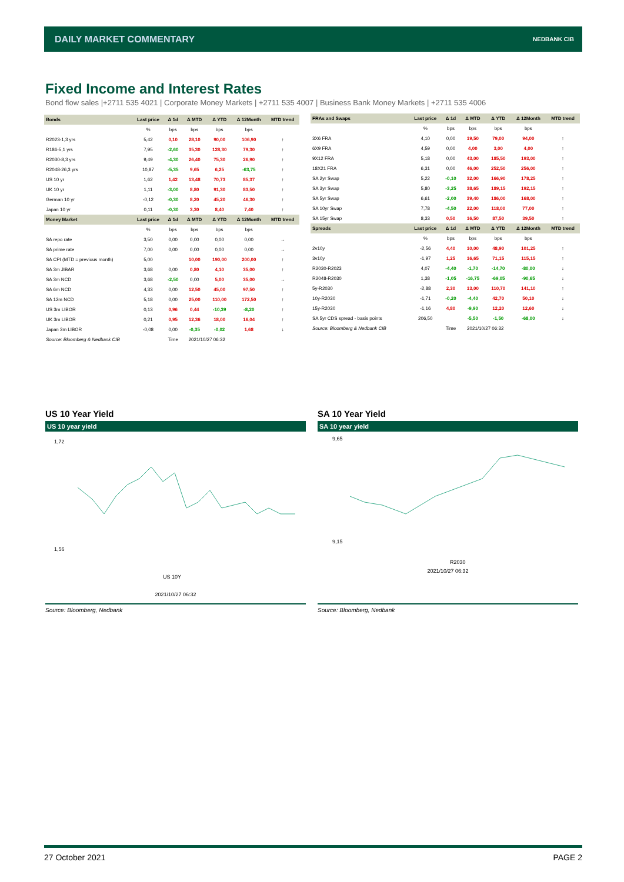DAILY MARKET COMMENTARY NEDBANK CIB
Fixed Income and Interest Rates
Bond flow sales |+2711 535 4021 | Corporate Money Markets | +2711 535 4007 | Business Bank Money Markets | +2711 535 4006
| Bonds | Last price | Δ 1d | Δ MTD | Δ YTD | Δ 12Month | MTD trend |
| --- | --- | --- | --- | --- | --- | --- |
| | % | bps | bps | bps | bps | |
| R2023-1,3 yrs | 5,42 | 0,10 | 28,10 | 90,00 | 106,90 | ↑ |
| R186-5,1 yrs | 7,95 | -2,60 | 35,30 | 128,30 | 79,30 | ↑ |
| R2030-8,3 yrs | 9,49 | -4,30 | 26,40 | 75,30 | 26,90 | ↑ |
| R2048-26,3 yrs | 10,87 | -5,35 | 9,65 | 6,25 | -63,75 | ↑ |
| US 10 yr | 1,62 | 1,42 | 13,48 | 70,73 | 85,37 | ↑ |
| UK 10 yr | 1,11 | -3,00 | 8,80 | 91,30 | 83,50 | ↑ |
| German 10 yr | -0,12 | -0,30 | 8,20 | 45,20 | 46,30 | ↑ |
| Japan 10 yr | 0,11 | -0,30 | 3,30 | 8,40 | 7,40 | ↑ |
| Money Market | Last price | Δ 1d | Δ MTD | Δ YTD | Δ 12Month | MTD trend |
| | % | bps | bps | bps | bps | |
| SA repo rate | 3,50 | 0,00 | 0,00 | 0,00 | 0,00 | → |
| SA prime rate | 7,00 | 0,00 | 0,00 | 0,00 | 0,00 | → |
| SA CPI (MTD = previous month) | 5,00 | | 10,00 | 190,00 | 200,00 | ↑ |
| SA 3m JIBAR | 3,68 | 0,00 | 0,80 | 4,10 | 35,00 | ↑ |
| SA 3m NCD | 3,68 | -2,50 | 0,00 | 5,00 | 35,00 | → |
| SA 6m NCD | 4,33 | 0,00 | 12,50 | 45,00 | 97,50 | ↑ |
| SA 12m NCD | 5,18 | 0,00 | 25,00 | 110,00 | 172,50 | ↑ |
| US 3m LIBOR | 0,13 | 0,96 | 0,44 | -10,39 | -8,20 | ↑ |
| UK 3m LIBOR | 0,21 | 0,95 | 12,36 | 18,00 | 16,04 | ↑ |
| Japan 3m LIBOR | -0,08 | 0,00 | -0,35 | -0,02 | 1,68 | ↓ |
| Source: Bloomberg & Nedbank CIB | | Time | 2021/10/27 06:32 | | | |
| FRAs and Swaps | Last price | Δ 1d | Δ MTD | Δ YTD | Δ 12Month | MTD trend |
| --- | --- | --- | --- | --- | --- | --- |
| | % | bps | bps | bps | bps | |
| 3X6 FRA | 4,10 | 0,00 | 19,50 | 79,00 | 94,00 | ↑ |
| 6X9 FRA | 4,59 | 0,00 | 4,00 | 3,00 | 4,00 | ↑ |
| 9X12 FRA | 5,18 | 0,00 | 43,00 | 185,50 | 193,00 | ↑ |
| 18X21 FRA | 6,31 | 0,00 | 46,00 | 252,50 | 256,00 | ↑ |
| SA 2yr Swap | 5,22 | -0,10 | 32,00 | 166,90 | 178,25 | ↑ |
| SA 3yr Swap | 5,80 | -3,25 | 38,65 | 189,15 | 192,15 | ↑ |
| SA 5yr Swap | 6,61 | -2,00 | 39,40 | 186,00 | 168,00 | ↑ |
| SA 10yr Swap | 7,78 | -4,50 | 22,00 | 118,00 | 77,00 | ↑ |
| SA 15yr Swap | 8,33 | 0,50 | 16,50 | 87,50 | 39,50 | ↑ |
| Spreads | Last price | Δ 1d | Δ MTD | Δ YTD | Δ 12Month | MTD trend |
| | % | bps | bps | bps | bps | |
| 2v10y | -2,56 | 4,40 | 10,00 | 48,90 | 101,25 | ↑ |
| 3v10y | -1,97 | 1,25 | 16,65 | 71,15 | 115,15 | ↑ |
| R2030-R2023 | 4,07 | -4,40 | -1,70 | -14,70 | -80,00 | ↓ |
| R2048-R2030 | 1,38 | -1,05 | -16,75 | -69,05 | -90,65 | ↓ |
| 5y-R2030 | -2,88 | 2,30 | 13,00 | 110,70 | 141,10 | ↑ |
| 10y-R2030 | -1,71 | -0,20 | -4,40 | 42,70 | 50,10 | ↓ |
| 15y-R2030 | -1,16 | 4,80 | -9,90 | 12,20 | 12,60 | ↓ |
| SA 5yr CDS spread - basis points | 206,50 | | -5,50 | -1,50 | -68,00 | ↓ |
| Source: Bloomberg & Nedbank CIB | | Time | 2021/10/27 06:32 | | | |
US 10 Year Yield SA 10 Year Yield
US 10 year yield
1,72
1,56
US 10Y
2021/10/27 06:32
SA 10 year yield
9,65
9,15
R2030
2021/10/27 06:32
Source: Bloomberg, Nedbank Source: Bloomberg, Nedbank
27 October 2021 PAGE 2